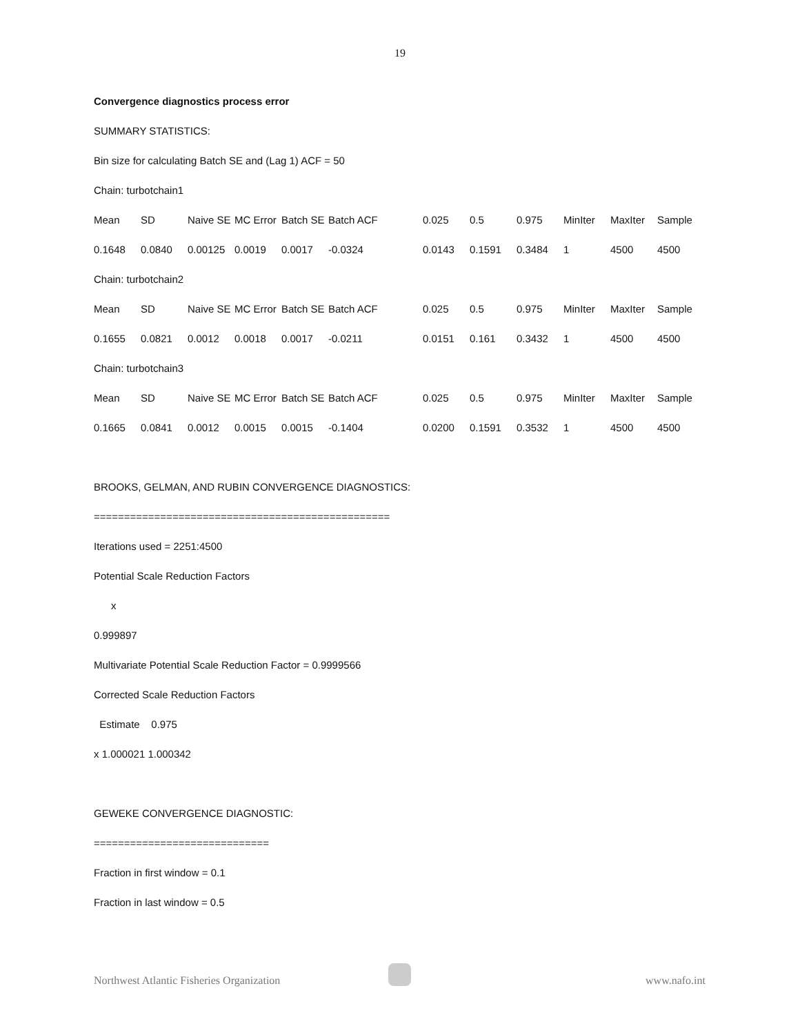19
Convergence diagnostics process error
SUMMARY STATISTICS:
Bin size for calculating Batch SE and (Lag 1) ACF = 50
Chain: turbotchain1
| Mean | SD | Naive SE | MC Error | Batch SE | Batch ACF | 0.025 | 0.5 | 0.975 | MinIter | MaxIter | Sample |
| 0.1648 | 0.0840 | 0.00125 | 0.0019 | 0.0017 | -0.0324 | 0.0143 | 0.1591 | 0.3484 | 1 | 4500 | 4500 |
| Chain: turbotchain2 | | | | | | | | | | | |
| Mean | SD | Naive SE | MC Error | Batch SE | Batch ACF | 0.025 | 0.5 | 0.975 | MinIter | MaxIter | Sample |
| 0.1655 | 0.0821 | 0.0012 | 0.0018 | 0.0017 | -0.0211 | 0.0151 | 0.161 | 0.3432 | 1 | 4500 | 4500 |
| Chain: turbotchain3 | | | | | | | | | | | |
| Mean | SD | Naive SE | MC Error | Batch SE | Batch ACF | 0.025 | 0.5 | 0.975 | MinIter | MaxIter | Sample |
| 0.1665 | 0.0841 | 0.0012 | 0.0015 | 0.0015 | -0.1404 | 0.0200 | 0.1591 | 0.3532 | 1 | 4500 | 4500 |
BROOKS, GELMAN, AND RUBIN CONVERGENCE DIAGNOSTICS:
=================================================
Iterations used = 2251:4500
Potential Scale Reduction Factors
x
0.999897
Multivariate Potential Scale Reduction Factor = 0.9999566
Corrected Scale Reduction Factors
Estimate 0.975
x 1.000021 1.000342
GEWEKE CONVERGENCE DIAGNOSTIC:
=============================
Fraction in first window = 0.1
Fraction in last window = 0.5
Northwest Atlantic Fisheries Organization www.nafo.int